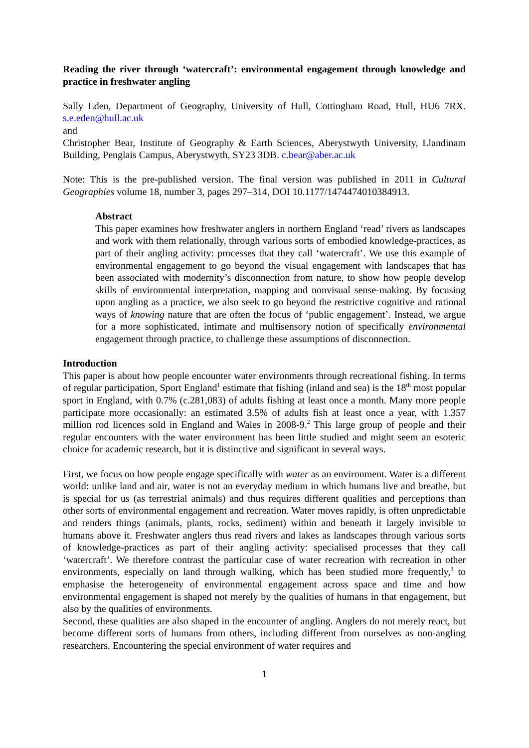Reading the river through ‘watercraft’: environmental engagement through knowledge and practice in freshwater angling
Sally Eden, Department of Geography, University of Hull, Cottingham Road, Hull, HU6 7RX. s.e.eden@hull.ac.uk
and
Christopher Bear, Institute of Geography & Earth Sciences, Aberystwyth University, Llandinam Building, Penglais Campus, Aberystwyth, SY23 3DB. c.bear@aber.ac.uk
Note: This is the pre-published version. The final version was published in 2011 in Cultural Geographies volume 18, number 3, pages 297–314, DOI 10.1177/1474474010384913.
Abstract
This paper examines how freshwater anglers in northern England ‘read’ rivers as landscapes and work with them relationally, through various sorts of embodied knowledge-practices, as part of their angling activity: processes that they call ‘watercraft’. We use this example of environmental engagement to go beyond the visual engagement with landscapes that has been associated with modernity’s disconnection from nature, to show how people develop skills of environmental interpretation, mapping and nonvisual sense-making. By focusing upon angling as a practice, we also seek to go beyond the restrictive cognitive and rational ways of knowing nature that are often the focus of ‘public engagement’. Instead, we argue for a more sophisticated, intimate and multisensory notion of specifically environmental engagement through practice, to challenge these assumptions of disconnection.
Introduction
This paper is about how people encounter water environments through recreational fishing. In terms of regular participation, Sport England<sup>1</sup> estimate that fishing (inland and sea) is the 18<sup>th</sup> most popular sport in England, with 0.7% (c.281,083) of adults fishing at least once a month. Many more people participate more occasionally: an estimated 3.5% of adults fish at least once a year, with 1.357 million rod licences sold in England and Wales in 2008-9.<sup>2</sup> This large group of people and their regular encounters with the water environment has been little studied and might seem an esoteric choice for academic research, but it is distinctive and significant in several ways.
First, we focus on how people engage specifically with water as an environment. Water is a different world: unlike land and air, water is not an everyday medium in which humans live and breathe, but is special for us (as terrestrial animals) and thus requires different qualities and perceptions than other sorts of environmental engagement and recreation. Water moves rapidly, is often unpredictable and renders things (animals, plants, rocks, sediment) within and beneath it largely invisible to humans above it. Freshwater anglers thus read rivers and lakes as landscapes through various sorts of knowledge-practices as part of their angling activity: specialised processes that they call ‘watercraft’. We therefore contrast the particular case of water recreation with recreation in other environments, especially on land through walking, which has been studied more frequently,<sup>3</sup> to emphasise the heterogeneity of environmental engagement across space and time and how environmental engagement is shaped not merely by the qualities of humans in that engagement, but also by the qualities of environments.
Second, these qualities are also shaped in the encounter of angling. Anglers do not merely react, but become different sorts of humans from others, including different from ourselves as non-angling researchers. Encountering the special environment of water requires and
1